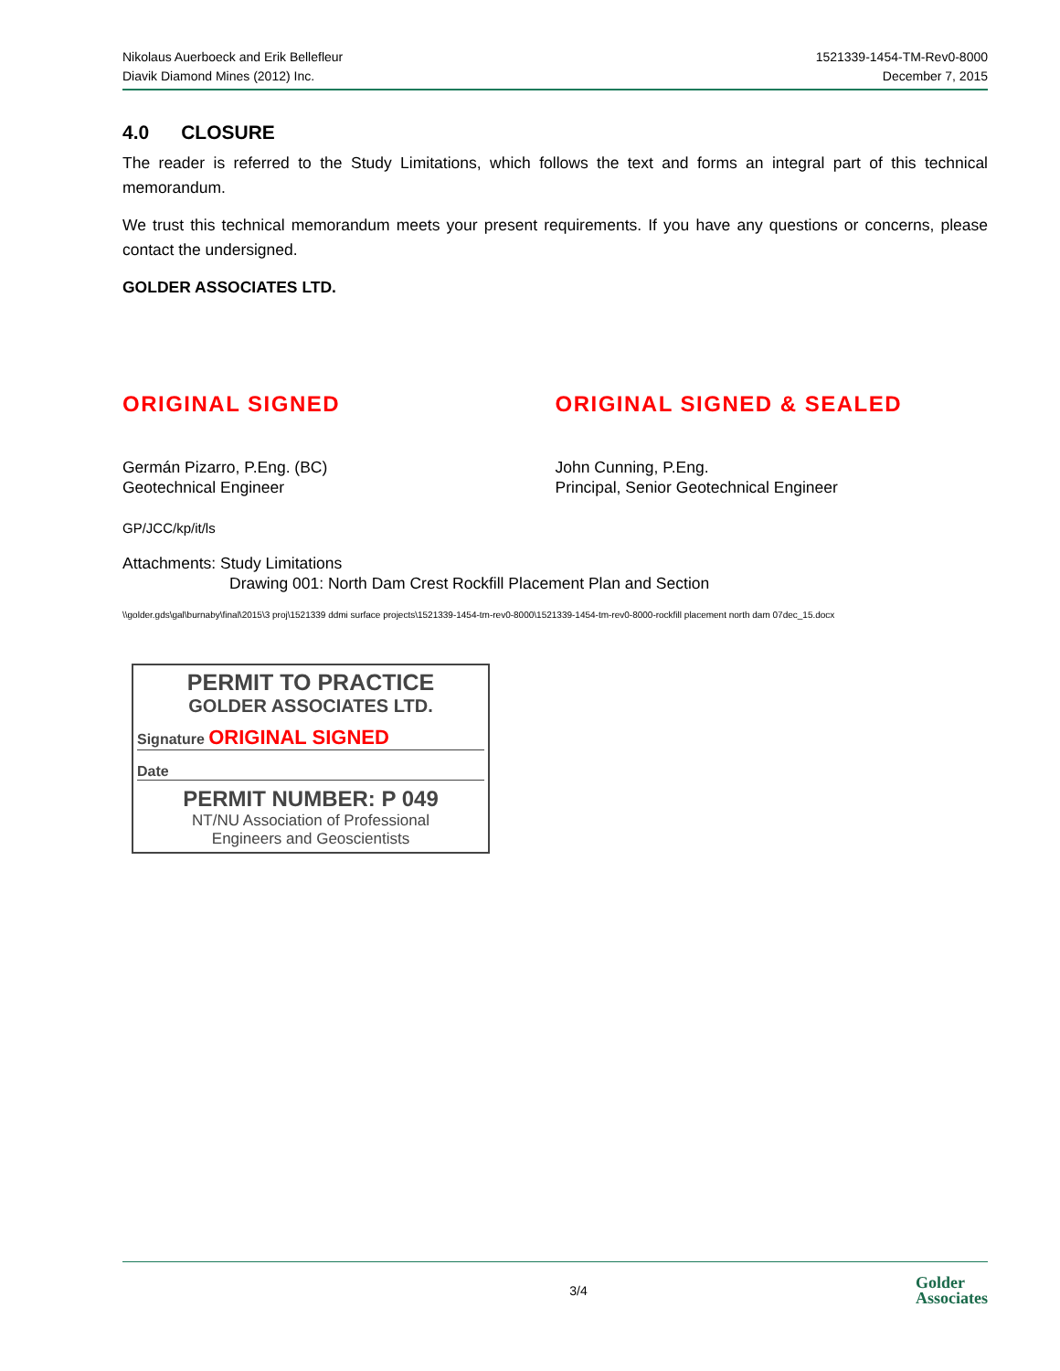Nikolaus Auerboeck and Erik Bellefleur
Diavik Diamond Mines (2012) Inc.
1521339-1454-TM-Rev0-8000
December 7, 2015
4.0 CLOSURE
The reader is referred to the Study Limitations, which follows the text and forms an integral part of this technical memorandum.
We trust this technical memorandum meets your present requirements. If you have any questions or concerns, please contact the undersigned.
GOLDER ASSOCIATES LTD.
ORIGINAL SIGNED ORIGINAL SIGNED & SEALED
Germán Pizarro, P.Eng. (BC)
Geotechnical Engineer
John Cunning, P.Eng.
Principal, Senior Geotechnical Engineer
GP/JCC/kp/it/ls
Attachments: Study Limitations
Drawing 001: North Dam Crest Rockfill Placement Plan and Section
\\golder.gds\gal\burnaby\final\2015\3 proj\1521339 ddmi surface projects\1521339-1454-tm-rev0-8000\1521339-1454-tm-rev0-8000-rockfill placement north dam 07dec_15.docx
PERMIT TO PRACTICE
GOLDER ASSOCIATES LTD.
Signature ORIGINAL SIGNED
Date
PERMIT NUMBER: P 049
NT/NU Association of Professional
Engineers and Geoscientists
3/4 Golder
Associates